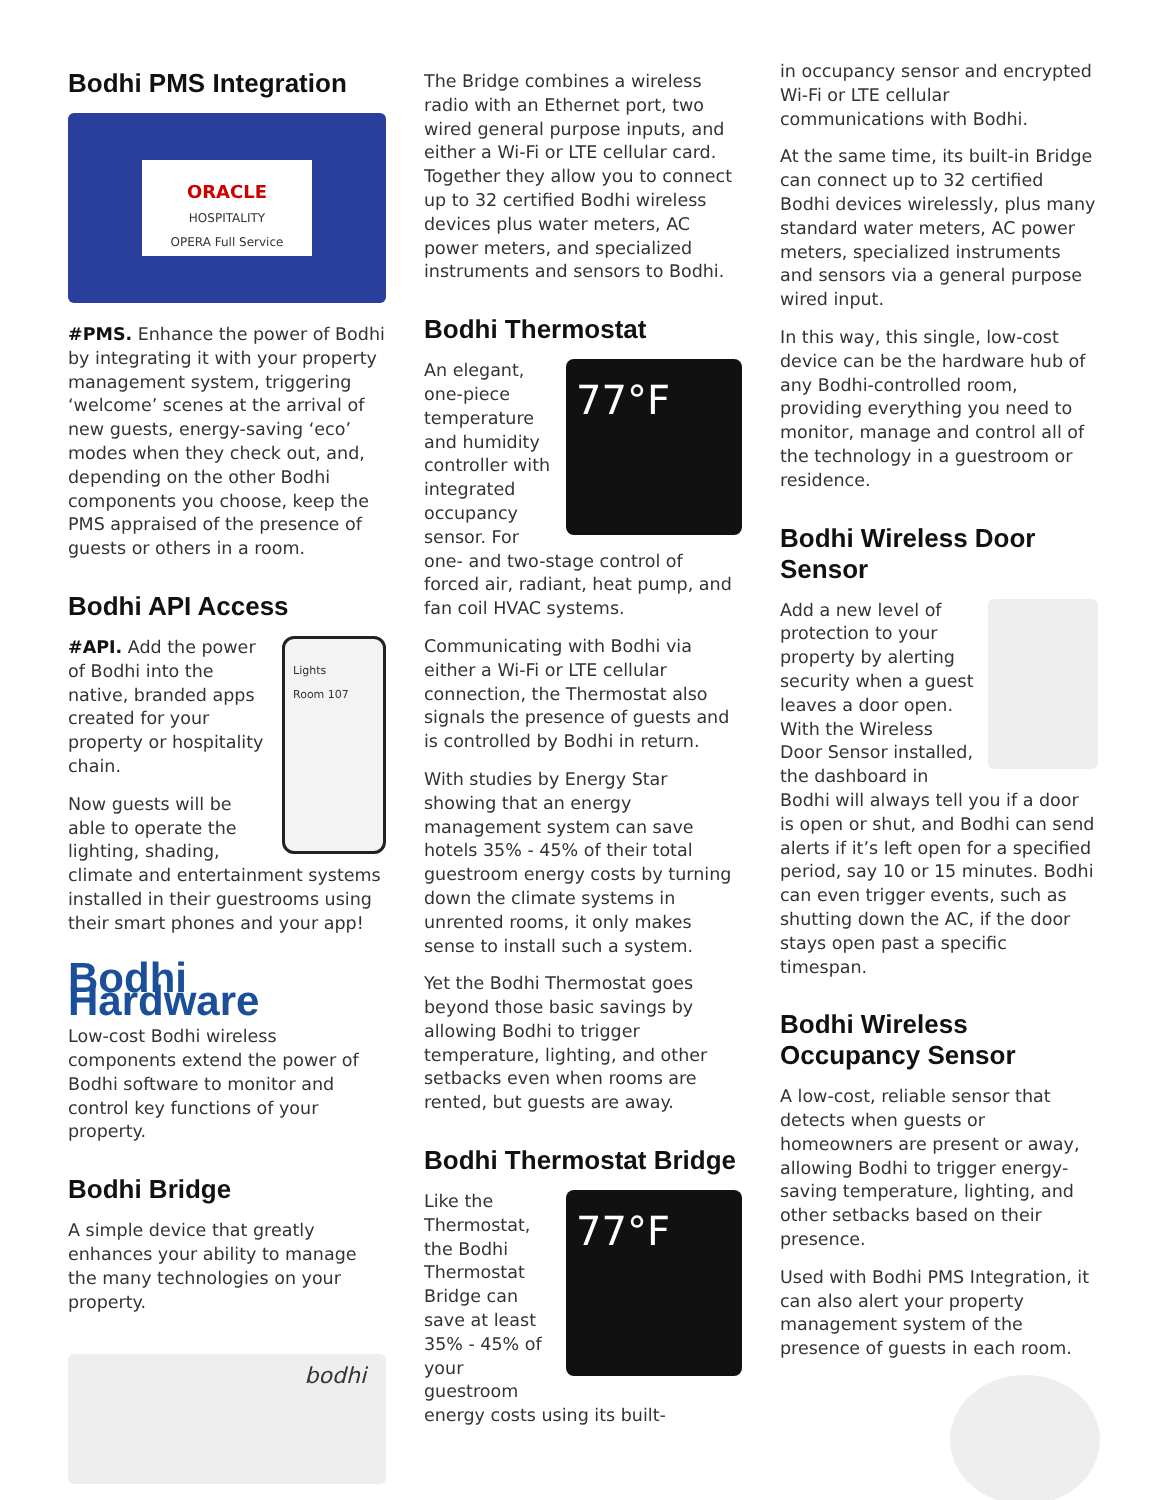Bodhi PMS Integration
ORACLE
HOSPITALITY
OPERA Full Service
#PMS. Enhance the power of Bodhi by integrating it with your property management system, triggering ‘welcome’ scenes at the arrival of new guests, energy-saving ‘eco’ modes when they check out, and, depending on the other Bodhi components you choose, keep the PMS appraised of the presence of guests or others in a room.
Bodhi API Access
Lights
Room 107
#API. Add the power of Bodhi into the native, branded apps created for your property or hospitality chain.
Now guests will be able to operate the lighting, shading, climate and entertainment systems installed in their guestrooms using their smart phones and your app!
Bodhi Hardware
Low-cost Bodhi wireless components extend the power of Bodhi software to monitor and control key functions of your property.
Bodhi Bridge
A simple device that greatly enhances your ability to manage the many technologies on your property.
bodhi
The Bridge combines a wireless radio with an Ethernet port, two wired general purpose inputs, and either a Wi-Fi or LTE cellular card. Together they allow you to connect up to 32 certified Bodhi wireless devices plus water meters, AC power meters, and specialized instruments and sensors to Bodhi.
Bodhi Thermostat
77°F
An elegant, one-piece temperature and humidity controller with integrated occupancy sensor. For one- and two-stage control of forced air, radiant, heat pump, and fan coil HVAC systems.
Communicating with Bodhi via either a Wi-Fi or LTE cellular connection, the Thermostat also signals the presence of guests and is controlled by Bodhi in return.
With studies by Energy Star showing that an energy management system can save hotels 35% - 45% of their total guestroom energy costs by turning down the climate systems in unrented rooms, it only makes sense to install such a system.
Yet the Bodhi Thermostat goes beyond those basic savings by allowing Bodhi to trigger temperature, lighting, and other setbacks even when rooms are rented, but guests are away.
Bodhi Thermostat Bridge
77°F
Like the Thermostat, the Bodhi Thermostat Bridge can save at least 35% - 45% of your guestroom energy costs using its built-
in occupancy sensor and encrypted Wi-Fi or LTE cellular communications with Bodhi.
At the same time, its built-in Bridge can connect up to 32 certified Bodhi devices wirelessly, plus many standard water meters, AC power meters, specialized instruments and sensors via a general purpose wired input.
In this way, this single, low-cost device can be the hardware hub of any Bodhi-controlled room, providing everything you need to monitor, manage and control all of the technology in a guestroom or residence.
Bodhi Wireless Door Sensor
Add a new level of protection to your property by alerting security when a guest leaves a door open. With the Wireless Door Sensor installed, the dashboard in Bodhi will always tell you if a door is open or shut, and Bodhi can send alerts if it’s left open for a specified period, say 10 or 15 minutes. Bodhi can even trigger events, such as shutting down the AC, if the door stays open past a specific timespan.
Bodhi Wireless Occupancy Sensor
A low-cost, reliable sensor that detects when guests or homeowners are present or away, allowing Bodhi to trigger energy-saving temperature, lighting, and other setbacks based on their presence.
Used with Bodhi PMS Integration, it can also alert your property management system of the presence of guests in each room.